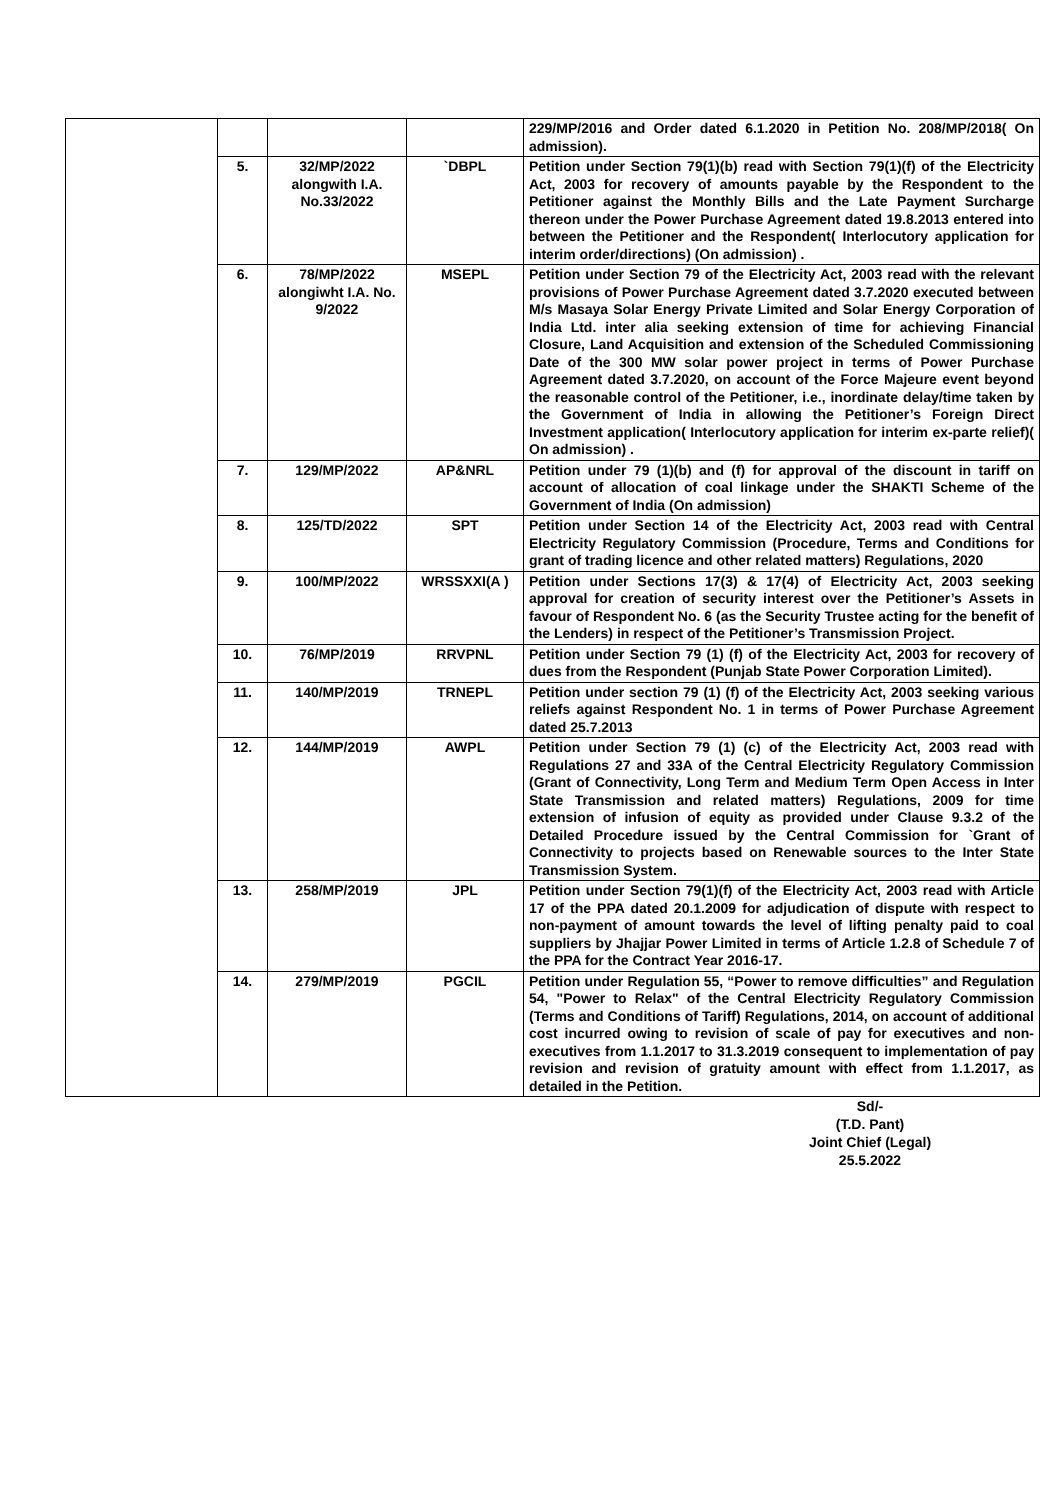| | | | | 229/MP/2016 and Order dated 6.1.2020 in Petition No. 208/MP/2018( On admission). |
| | 5. | 32/MP/2022 alongwith I.A. No.33/2022 | `DBPL | Petition under Section 79(1)(b) read with Section 79(1)(f) of the Electricity Act, 2003 for recovery of amounts payable by the Respondent to the Petitioner against the Monthly Bills and the Late Payment Surcharge thereon under the Power Purchase Agreement dated 19.8.2013 entered into between the Petitioner and the Respondent( Interlocutory application for interim order/directions) (On admission) . |
| | 6. | 78/MP/2022 alongiwht I.A. No. 9/2022 | MSEPL | Petition under Section 79 of the Electricity Act, 2003 read with the relevant provisions of Power Purchase Agreement dated 3.7.2020 executed between M/s Masaya Solar Energy Private Limited and Solar Energy Corporation of India Ltd. inter alia seeking extension of time for achieving Financial Closure, Land Acquisition and extension of the Scheduled Commissioning Date of the 300 MW solar power project in terms of Power Purchase Agreement dated 3.7.2020, on account of the Force Majeure event beyond the reasonable control of the Petitioner, i.e., inordinate delay/time taken by the Government of India in allowing the Petitioner’s Foreign Direct Investment application( Interlocutory application for interim ex-parte relief)( On admission) . |
| | 7. | 129/MP/2022 | AP&NRL | Petition under 79 (1)(b) and (f) for approval of the discount in tariff on account of allocation of coal linkage under the SHAKTI Scheme of the Government of India (On admission) |
| | 8. | 125/TD/2022 | SPT | Petition under Section 14 of the Electricity Act, 2003 read with Central Electricity Regulatory Commission (Procedure, Terms and Conditions for grant of trading licence and other related matters) Regulations, 2020 |
| | 9. | 100/MP/2022 | WRSSXXI(A ) | Petition under Sections 17(3) & 17(4) of Electricity Act, 2003 seeking approval for creation of security interest over the Petitioner’s Assets in favour of Respondent No. 6 (as the Security Trustee acting for the benefit of the Lenders) in respect of the Petitioner’s Transmission Project. |
| | 10. | 76/MP/2019 | RRVPNL | Petition under Section 79 (1) (f) of the Electricity Act, 2003 for recovery of dues from the Respondent (Punjab State Power Corporation Limited). |
| | 11. | 140/MP/2019 | TRNEPL | Petition under section 79 (1) (f) of the Electricity Act, 2003 seeking various reliefs against Respondent No. 1 in terms of Power Purchase Agreement dated 25.7.2013 |
| | 12. | 144/MP/2019 | AWPL | Petition under Section 79 (1) (c) of the Electricity Act, 2003 read with Regulations 27 and 33A of the Central Electricity Regulatory Commission (Grant of Connectivity, Long Term and Medium Term Open Access in Inter State Transmission and related matters) Regulations, 2009 for time extension of infusion of equity as provided under Clause 9.3.2 of the Detailed Procedure issued by the Central Commission for `Grant of Connectivity to projects based on Renewable sources to the Inter State Transmission System. |
| | 13. | 258/MP/2019 | JPL | Petition under Section 79(1)(f) of the Electricity Act, 2003 read with Article 17 of the PPA dated 20.1.2009 for adjudication of dispute with respect to non-payment of amount towards the level of lifting penalty paid to coal suppliers by Jhajjar Power Limited in terms of Article 1.2.8 of Schedule 7 of the PPA for the Contract Year 2016-17. |
| | 14. | 279/MP/2019 | PGCIL | Petition under Regulation 55, “Power to remove difficulties” and Regulation 54, "Power to Relax" of the Central Electricity Regulatory Commission (Terms and Conditions of Tariff) Regulations, 2014, on account of additional cost incurred owing to revision of scale of pay for executives and non-executives from 1.1.2017 to 31.3.2019 consequent to implementation of pay revision and revision of gratuity amount with effect from 1.1.2017, as detailed in the Petition. |
Sd/-
(T.D. Pant)
Joint Chief (Legal)
25.5.2022